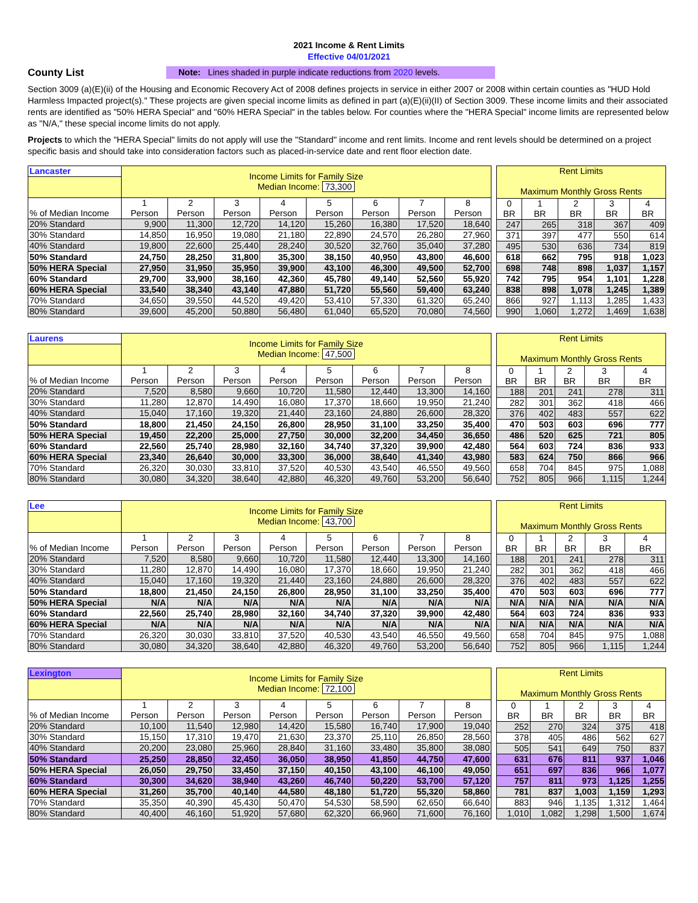2021 Income & Rent Limits
Effective 04/01/2021
County List
Note: Lines shaded in purple indicate reductions from 2020 levels.
Section 3009 (a)(E)(ii) of the Housing and Economic Recovery Act of 2008 defines projects in service in either 2007 or 2008 within certain counties as "HUD Hold Harmless Impacted project(s)." These projects are given special income limits as defined in part (a)(E)(ii)(II) of Section 3009. These income limits and their associated rents are identified as "50% HERA Special" and "60% HERA Special" in the tables below. For counties where the "HERA Special" income limits are represented below as "N/A," these special income limits do not apply.
Projects to which the "HERA Special" limits do not apply will use the "Standard" income and rent limits. Income and rent levels should be determined on a project specific basis and should take into consideration factors such as placed-in-service date and rent floor election date.
| Lancaster | Income Limits for Family Size Median Income: 73,300 | | | | | | | |
| % of Median Income | 1 Person | 2 Person | 3 Person | 4 Person | 5 Person | 6 Person | 7 Person | 8 Person |
| 20% Standard | 9,900 | 11,300 | 12,720 | 14,120 | 15,260 | 16,380 | 17,520 | 18,640 |
| 30% Standard | 14,850 | 16,950 | 19,080 | 21,180 | 22,890 | 24,570 | 26,280 | 27,960 |
| 40% Standard | 19,800 | 22,600 | 25,440 | 28,240 | 30,520 | 32,760 | 35,040 | 37,280 |
| 50% Standard | 24,750 | 28,250 | 31,800 | 35,300 | 38,150 | 40,950 | 43,800 | 46,600 |
| 50% HERA Special | 27,950 | 31,950 | 35,950 | 39,900 | 43,100 | 46,300 | 49,500 | 52,700 |
| 60% Standard | 29,700 | 33,900 | 38,160 | 42,360 | 45,780 | 49,140 | 52,560 | 55,920 |
| 60% HERA Special | 33,540 | 38,340 | 43,140 | 47,880 | 51,720 | 55,560 | 59,400 | 63,240 |
| 70% Standard | 34,650 | 39,550 | 44,520 | 49,420 | 53,410 | 57,330 | 61,320 | 65,240 |
| 80% Standard | 39,600 | 45,200 | 50,880 | 56,480 | 61,040 | 65,520 | 70,080 | 74,560 |
| Rent Limits Maximum Monthly Gross Rents | | | | |
| 0 BR | 1 BR | 2 BR | 3 BR | 4 BR |
| 247 | 265 | 318 | 367 | 409 |
| 371 | 397 | 477 | 550 | 614 |
| 495 | 530 | 636 | 734 | 819 |
| 618 | 662 | 795 | 918 | 1,023 |
| 698 | 748 | 898 | 1,037 | 1,157 |
| 742 | 795 | 954 | 1,101 | 1,228 |
| 838 | 898 | 1,078 | 1,245 | 1,389 |
| 866 | 927 | 1,113 | 1,285 | 1,433 |
| 990 | 1,060 | 1,272 | 1,469 | 1,638 |
| Laurens | Income Limits for Family Size Median Income: 47,500 | | | | | | | |
| % of Median Income | 1 Person | 2 Person | 3 Person | 4 Person | 5 Person | 6 Person | 7 Person | 8 Person |
| 20% Standard | 7,520 | 8,580 | 9,660 | 10,720 | 11,580 | 12,440 | 13,300 | 14,160 |
| 30% Standard | 11,280 | 12,870 | 14,490 | 16,080 | 17,370 | 18,660 | 19,950 | 21,240 |
| 40% Standard | 15,040 | 17,160 | 19,320 | 21,440 | 23,160 | 24,880 | 26,600 | 28,320 |
| 50% Standard | 18,800 | 21,450 | 24,150 | 26,800 | 28,950 | 31,100 | 33,250 | 35,400 |
| 50% HERA Special | 19,450 | 22,200 | 25,000 | 27,750 | 30,000 | 32,200 | 34,450 | 36,650 |
| 60% Standard | 22,560 | 25,740 | 28,980 | 32,160 | 34,740 | 37,320 | 39,900 | 42,480 |
| 60% HERA Special | 23,340 | 26,640 | 30,000 | 33,300 | 36,000 | 38,640 | 41,340 | 43,980 |
| 70% Standard | 26,320 | 30,030 | 33,810 | 37,520 | 40,530 | 43,540 | 46,550 | 49,560 |
| 80% Standard | 30,080 | 34,320 | 38,640 | 42,880 | 46,320 | 49,760 | 53,200 | 56,640 |
| Rent Limits Maximum Monthly Gross Rents | | | | |
| 0 BR | 1 BR | 2 BR | 3 BR | 4 BR |
| 188 | 201 | 241 | 278 | 311 |
| 282 | 301 | 362 | 418 | 466 |
| 376 | 402 | 483 | 557 | 622 |
| 470 | 503 | 603 | 696 | 777 |
| 486 | 520 | 625 | 721 | 805 |
| 564 | 603 | 724 | 836 | 933 |
| 583 | 624 | 750 | 866 | 966 |
| 658 | 704 | 845 | 975 | 1,088 |
| 752 | 805 | 966 | 1,115 | 1,244 |
| Lee | Income Limits for Family Size Median Income: 43,700 | | | | | | | |
| % of Median Income | 1 Person | 2 Person | 3 Person | 4 Person | 5 Person | 6 Person | 7 Person | 8 Person |
| 20% Standard | 7,520 | 8,580 | 9,660 | 10,720 | 11,580 | 12,440 | 13,300 | 14,160 |
| 30% Standard | 11,280 | 12,870 | 14,490 | 16,080 | 17,370 | 18,660 | 19,950 | 21,240 |
| 40% Standard | 15,040 | 17,160 | 19,320 | 21,440 | 23,160 | 24,880 | 26,600 | 28,320 |
| 50% Standard | 18,800 | 21,450 | 24,150 | 26,800 | 28,950 | 31,100 | 33,250 | 35,400 |
| 50% HERA Special | N/A | N/A | N/A | N/A | N/A | N/A | N/A | N/A |
| 60% Standard | 22,560 | 25,740 | 28,980 | 32,160 | 34,740 | 37,320 | 39,900 | 42,480 |
| 60% HERA Special | N/A | N/A | N/A | N/A | N/A | N/A | N/A | N/A |
| 70% Standard | 26,320 | 30,030 | 33,810 | 37,520 | 40,530 | 43,540 | 46,550 | 49,560 |
| 80% Standard | 30,080 | 34,320 | 38,640 | 42,880 | 46,320 | 49,760 | 53,200 | 56,640 |
| Rent Limits Maximum Monthly Gross Rents | | | | |
| 0 BR | 1 BR | 2 BR | 3 BR | 4 BR |
| 188 | 201 | 241 | 278 | 311 |
| 282 | 301 | 362 | 418 | 466 |
| 376 | 402 | 483 | 557 | 622 |
| 470 | 503 | 603 | 696 | 777 |
| N/A | N/A | N/A | N/A | N/A |
| 564 | 603 | 724 | 836 | 933 |
| N/A | N/A | N/A | N/A | N/A |
| 658 | 704 | 845 | 975 | 1,088 |
| 752 | 805 | 966 | 1,115 | 1,244 |
| Lexington | Income Limits for Family Size Median Income: 72,100 | | | | | | | |
| % of Median Income | 1 Person | 2 Person | 3 Person | 4 Person | 5 Person | 6 Person | 7 Person | 8 Person |
| 20% Standard | 10,100 | 11,540 | 12,980 | 14,420 | 15,580 | 16,740 | 17,900 | 19,040 |
| 30% Standard | 15,150 | 17,310 | 19,470 | 21,630 | 23,370 | 25,110 | 26,850 | 28,560 |
| 40% Standard | 20,200 | 23,080 | 25,960 | 28,840 | 31,160 | 33,480 | 35,800 | 38,080 |
| 50% Standard | 25,250 | 28,850 | 32,450 | 36,050 | 38,950 | 41,850 | 44,750 | 47,600 |
| 50% HERA Special | 26,050 | 29,750 | 33,450 | 37,150 | 40,150 | 43,100 | 46,100 | 49,050 |
| 60% Standard | 30,300 | 34,620 | 38,940 | 43,260 | 46,740 | 50,220 | 53,700 | 57,120 |
| 60% HERA Special | 31,260 | 35,700 | 40,140 | 44,580 | 48,180 | 51,720 | 55,320 | 58,860 |
| 70% Standard | 35,350 | 40,390 | 45,430 | 50,470 | 54,530 | 58,590 | 62,650 | 66,640 |
| 80% Standard | 40,400 | 46,160 | 51,920 | 57,680 | 62,320 | 66,960 | 71,600 | 76,160 |
| Rent Limits Maximum Monthly Gross Rents | | | | |
| 0 BR | 1 BR | 2 BR | 3 BR | 4 BR |
| 252 | 270 | 324 | 375 | 418 |
| 378 | 405 | 486 | 562 | 627 |
| 505 | 541 | 649 | 750 | 837 |
| 631 | 676 | 811 | 937 | 1,046 |
| 651 | 697 | 836 | 966 | 1,077 |
| 757 | 811 | 973 | 1,125 | 1,255 |
| 781 | 837 | 1,003 | 1,159 | 1,293 |
| 883 | 946 | 1,135 | 1,312 | 1,464 |
| 1,010 | 1,082 | 1,298 | 1,500 | 1,674 |